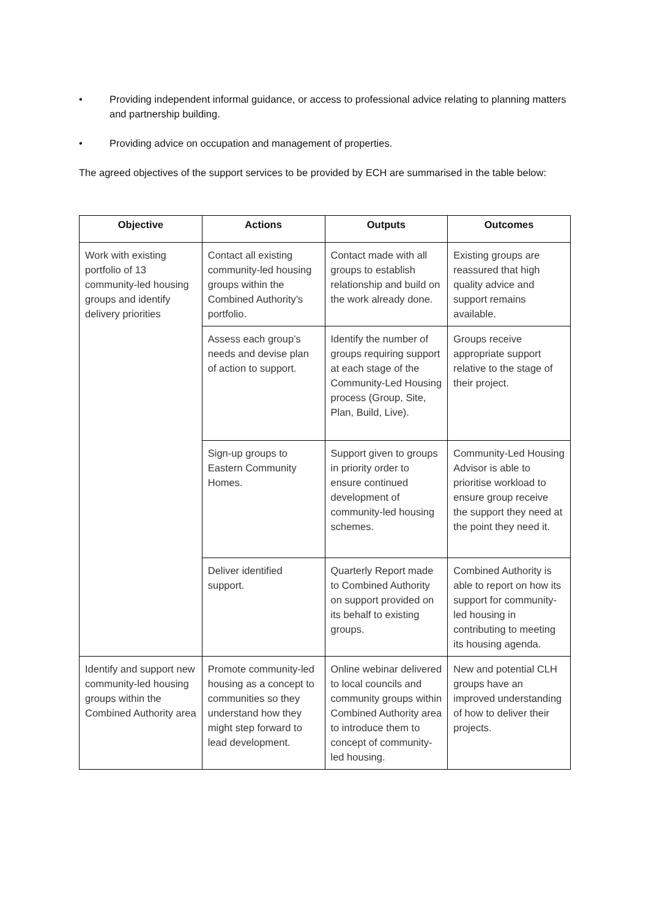• Providing independent informal guidance, or access to professional advice relating to planning matters and partnership building.
• Providing advice on occupation and management of properties.
The agreed objectives of the support services to be provided by ECH are summarised in the table below:
| Objective | Actions | Outputs | Outcomes |
| --- | --- | --- | --- |
| Work with existing portfolio of 13 community-led housing groups and identify delivery priorities | Contact all existing community-led housing groups within the Combined Authority’s portfolio. | Contact made with all groups to establish relationship and build on the work already done. | Existing groups are reassured that high quality advice and support remains available. |
| | Assess each group’s needs and devise plan of action to support. | Identify the number of groups requiring support at each stage of the Community-Led Housing process (Group, Site, Plan, Build, Live). | Groups receive appropriate support relative to the stage of their project. |
| | Sign-up groups to Eastern Community Homes. | Support given to groups in priority order to ensure continued development of community-led housing schemes. | Community-Led Housing Advisor is able to prioritise workload to ensure group receive the support they need at the point they need it. |
| | Deliver identified support. | Quarterly Report made to Combined Authority on support provided on its behalf to existing groups. | Combined Authority is able to report on how its support for community-led housing in contributing to meeting its housing agenda. |
| Identify and support new community-led housing groups within the Combined Authority area | Promote community-led housing as a concept to communities so they understand how they might step forward to lead development. | Online webinar delivered to local councils and community groups within Combined Authority area to introduce them to concept of community-led housing. | New and potential CLH groups have an improved understanding of how to deliver their projects. |